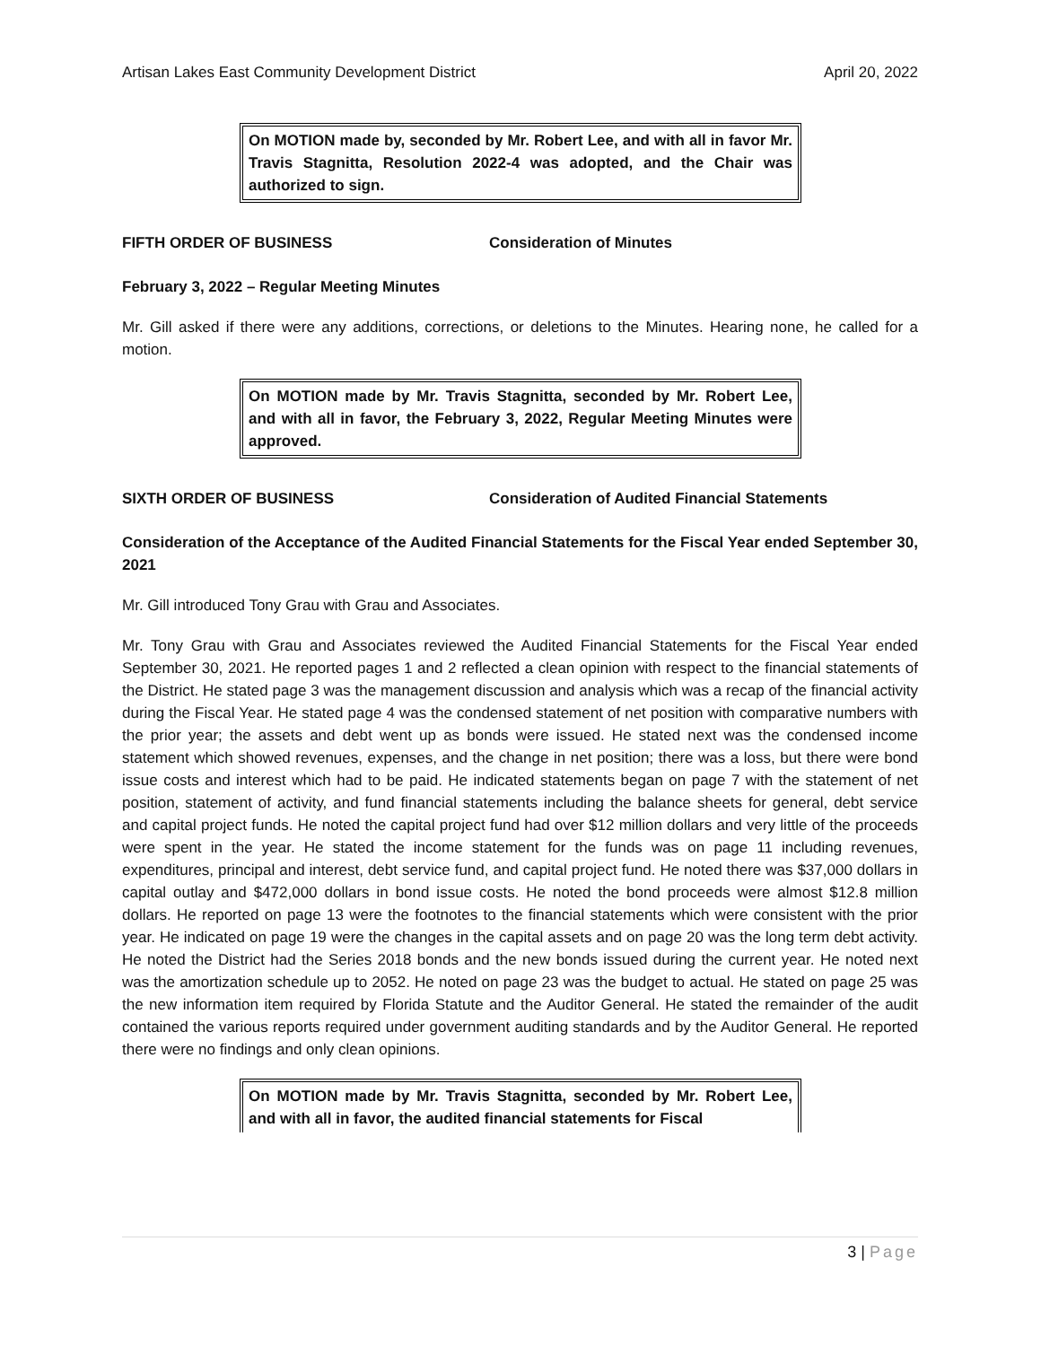Artisan Lakes East Community Development District April 20, 2022
On MOTION made by, seconded by Mr. Robert Lee, and with all in favor Mr. Travis Stagnitta, Resolution 2022-4 was adopted, and the Chair was authorized to sign.
FIFTH ORDER OF BUSINESS Consideration of Minutes
February 3, 2022 – Regular Meeting Minutes
Mr. Gill asked if there were any additions, corrections, or deletions to the Minutes. Hearing none, he called for a motion.
On MOTION made by Mr. Travis Stagnitta, seconded by Mr. Robert Lee, and with all in favor, the February 3, 2022, Regular Meeting Minutes were approved.
SIXTH ORDER OF BUSINESS Consideration of Audited Financial Statements
Consideration of the Acceptance of the Audited Financial Statements for the Fiscal Year ended September 30, 2021
Mr. Gill introduced Tony Grau with Grau and Associates.
Mr. Tony Grau with Grau and Associates reviewed the Audited Financial Statements for the Fiscal Year ended September 30, 2021. He reported pages 1 and 2 reflected a clean opinion with respect to the financial statements of the District. He stated page 3 was the management discussion and analysis which was a recap of the financial activity during the Fiscal Year. He stated page 4 was the condensed statement of net position with comparative numbers with the prior year; the assets and debt went up as bonds were issued. He stated next was the condensed income statement which showed revenues, expenses, and the change in net position; there was a loss, but there were bond issue costs and interest which had to be paid. He indicated statements began on page 7 with the statement of net position, statement of activity, and fund financial statements including the balance sheets for general, debt service and capital project funds. He noted the capital project fund had over $12 million dollars and very little of the proceeds were spent in the year. He stated the income statement for the funds was on page 11 including revenues, expenditures, principal and interest, debt service fund, and capital project fund. He noted there was $37,000 dollars in capital outlay and $472,000 dollars in bond issue costs. He noted the bond proceeds were almost $12.8 million dollars. He reported on page 13 were the footnotes to the financial statements which were consistent with the prior year. He indicated on page 19 were the changes in the capital assets and on page 20 was the long term debt activity. He noted the District had the Series 2018 bonds and the new bonds issued during the current year. He noted next was the amortization schedule up to 2052. He noted on page 23 was the budget to actual. He stated on page 25 was the new information item required by Florida Statute and the Auditor General. He stated the remainder of the audit contained the various reports required under government auditing standards and by the Auditor General. He reported there were no findings and only clean opinions.
On MOTION made by Mr. Travis Stagnitta, seconded by Mr. Robert Lee, and with all in favor, the audited financial statements for Fiscal
3 | Page